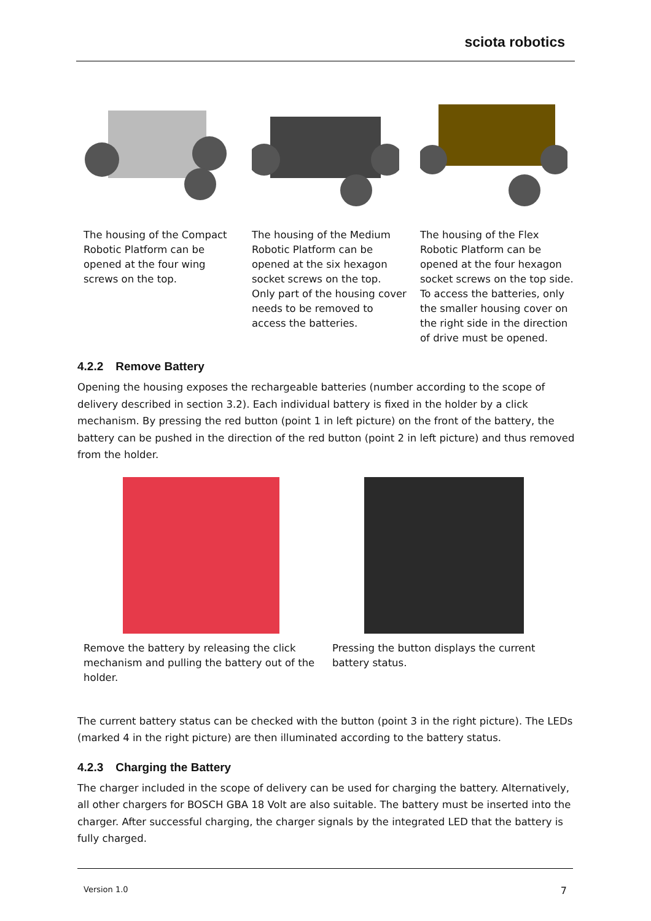sciota robotics
The housing of the Compact Robotic Platform can be opened at the four wing screws on the top.
The housing of the Medium Robotic Platform can be opened at the six hexagon socket screws on the top. Only part of the housing cover needs to be removed to access the batteries.
The housing of the Flex Robotic Platform can be opened at the four hexagon socket screws on the top side. To access the batteries, only the smaller housing cover on the right side in the direction of drive must be opened.
4.2.2 Remove Battery
Opening the housing exposes the rechargeable batteries (number according to the scope of delivery described in section 3.2). Each individual battery is fixed in the holder by a click mechanism. By pressing the red button (point 1 in left picture) on the front of the battery, the battery can be pushed in the direction of the red button (point 2 in left picture) and thus removed from the holder.
Remove the battery by releasing the click mechanism and pulling the battery out of the holder.
Pressing the button displays the current battery status.
The current battery status can be checked with the button (point 3 in the right picture). The LEDs (marked 4 in the right picture) are then illuminated according to the battery status.
4.2.3 Charging the Battery
The charger included in the scope of delivery can be used for charging the battery. Alternatively, all other chargers for BOSCH GBA 18 Volt are also suitable. The battery must be inserted into the charger. After successful charging, the charger signals by the integrated LED that the battery is fully charged.
Version 1.0 7